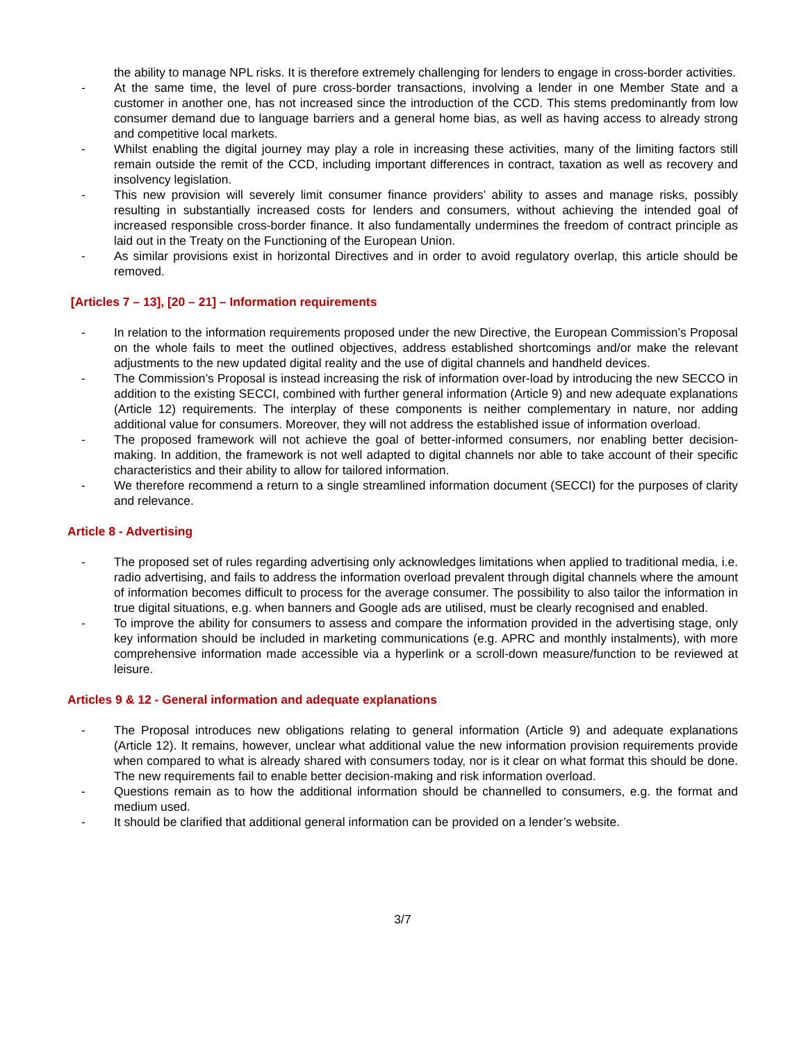the ability to manage NPL risks. It is therefore extremely challenging for lenders to engage in cross-border activities.
- At the same time, the level of pure cross-border transactions, involving a lender in one Member State and a customer in another one, has not increased since the introduction of the CCD. This stems predominantly from low consumer demand due to language barriers and a general home bias, as well as having access to already strong and competitive local markets.
- Whilst enabling the digital journey may play a role in increasing these activities, many of the limiting factors still remain outside the remit of the CCD, including important differences in contract, taxation as well as recovery and insolvency legislation.
- This new provision will severely limit consumer finance providers’ ability to asses and manage risks, possibly resulting in substantially increased costs for lenders and consumers, without achieving the intended goal of increased responsible cross-border finance. It also fundamentally undermines the freedom of contract principle as laid out in the Treaty on the Functioning of the European Union.
- As similar provisions exist in horizontal Directives and in order to avoid regulatory overlap, this article should be removed.
[Articles 7 – 13], [20 – 21] – Information requirements
- In relation to the information requirements proposed under the new Directive, the European Commission’s Proposal on the whole fails to meet the outlined objectives, address established shortcomings and/or make the relevant adjustments to the new updated digital reality and the use of digital channels and handheld devices.
- The Commission’s Proposal is instead increasing the risk of information over-load by introducing the new SECCO in addition to the existing SECCI, combined with further general information (Article 9) and new adequate explanations (Article 12) requirements. The interplay of these components is neither complementary in nature, nor adding additional value for consumers. Moreover, they will not address the established issue of information overload.
- The proposed framework will not achieve the goal of better-informed consumers, nor enabling better decision-making. In addition, the framework is not well adapted to digital channels nor able to take account of their specific characteristics and their ability to allow for tailored information.
- We therefore recommend a return to a single streamlined information document (SECCI) for the purposes of clarity and relevance.
Article 8 - Advertising
- The proposed set of rules regarding advertising only acknowledges limitations when applied to traditional media, i.e. radio advertising, and fails to address the information overload prevalent through digital channels where the amount of information becomes difficult to process for the average consumer. The possibility to also tailor the information in true digital situations, e.g. when banners and Google ads are utilised, must be clearly recognised and enabled.
- To improve the ability for consumers to assess and compare the information provided in the advertising stage, only key information should be included in marketing communications (e.g. APRC and monthly instalments), with more comprehensive information made accessible via a hyperlink or a scroll-down measure/function to be reviewed at leisure.
Articles 9 & 12 - General information and adequate explanations
- The Proposal introduces new obligations relating to general information (Article 9) and adequate explanations (Article 12). It remains, however, unclear what additional value the new information provision requirements provide when compared to what is already shared with consumers today, nor is it clear on what format this should be done. The new requirements fail to enable better decision-making and risk information overload.
- Questions remain as to how the additional information should be channelled to consumers, e.g. the format and medium used.
- It should be clarified that additional general information can be provided on a lender’s website.
3/7